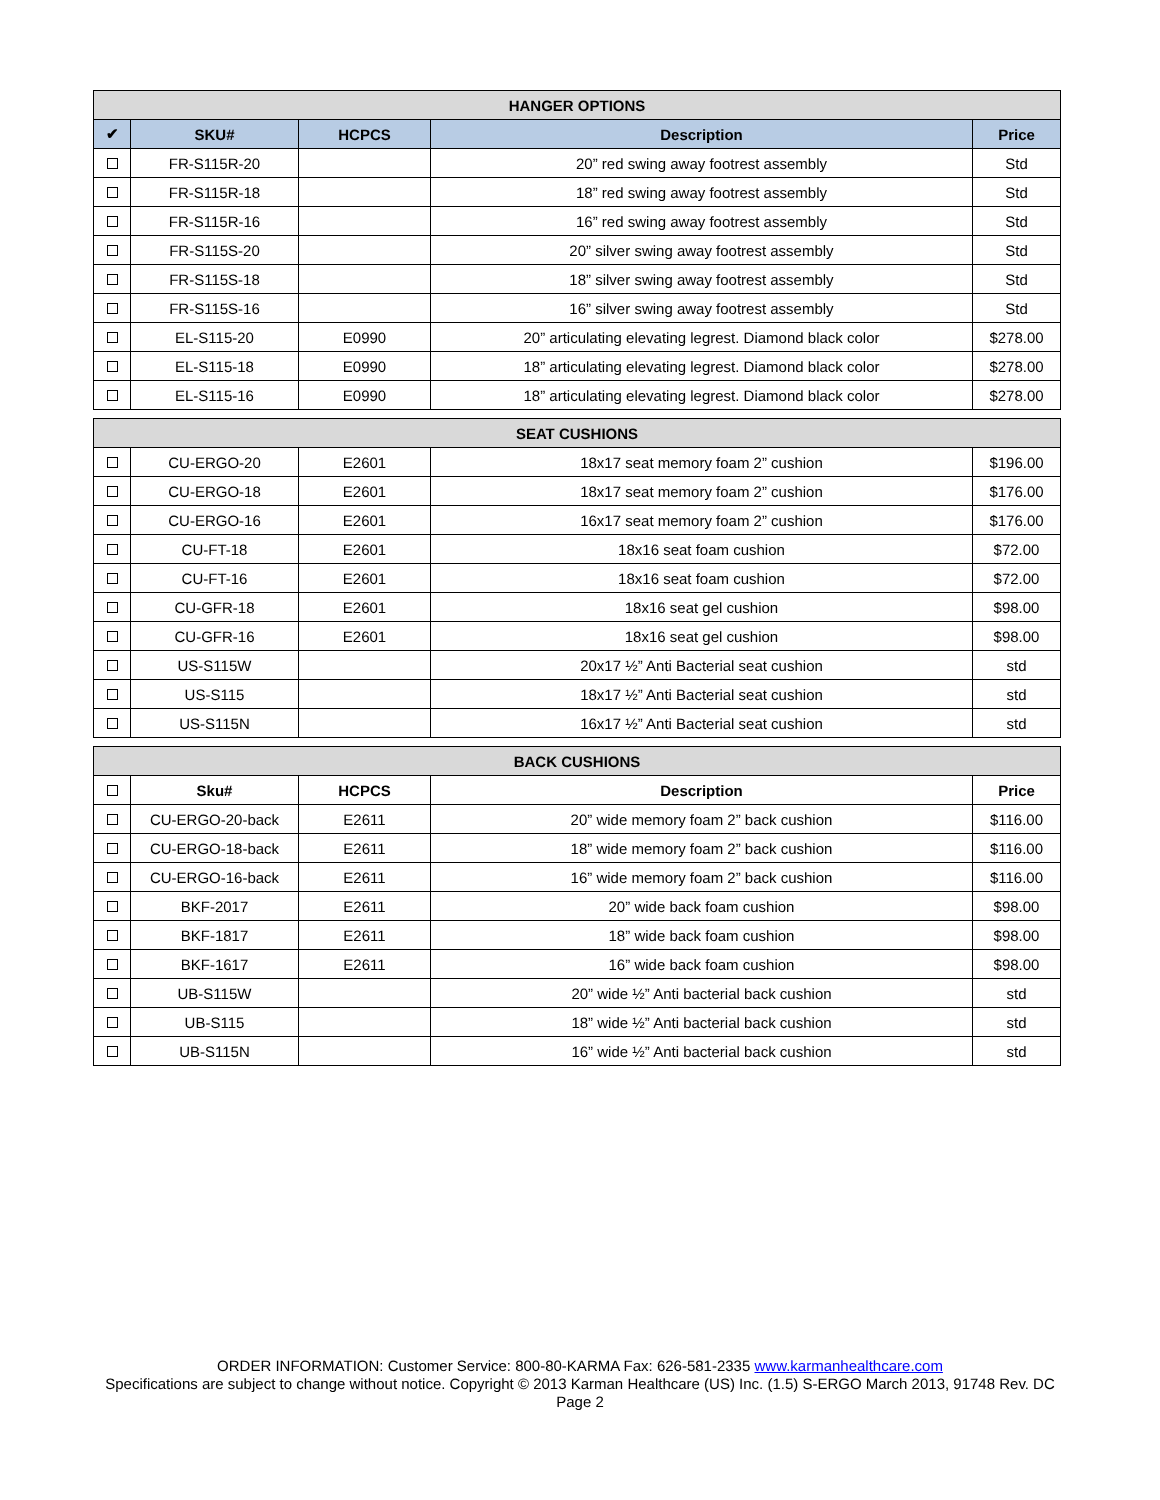| HANGER OPTIONS | | | | |
| --- | --- | --- | --- | --- |
| ✔ | SKU# | HCPCS | Description | Price |
| | FR-S115R-20 | | 20” red swing away footrest assembly | Std |
| | FR-S115R-18 | | 18” red swing away footrest assembly | Std |
| | FR-S115R-16 | | 16” red swing away footrest assembly | Std |
| | FR-S115S-20 | | 20” silver swing away footrest assembly | Std |
| | FR-S115S-18 | | 18” silver swing away footrest assembly | Std |
| | FR-S115S-16 | | 16” silver swing away footrest assembly | Std |
| | EL-S115-20 | E0990 | 20” articulating elevating legrest. Diamond black color | $278.00 |
| | EL-S115-18 | E0990 | 18” articulating elevating legrest. Diamond black color | $278.00 |
| | EL-S115-16 | E0990 | 18” articulating elevating legrest. Diamond black color | $278.00 |
| SEAT CUSHIONS | | | | |
| --- | --- | --- | --- | --- |
| | CU-ERGO-20 | E2601 | 18x17 seat memory foam 2” cushion | $196.00 |
| | CU-ERGO-18 | E2601 | 18x17 seat memory foam 2” cushion | $176.00 |
| | CU-ERGO-16 | E2601 | 16x17 seat memory foam 2” cushion | $176.00 |
| | CU-FT-18 | E2601 | 18x16 seat foam cushion | $72.00 |
| | CU-FT-16 | E2601 | 18x16 seat foam cushion | $72.00 |
| | CU-GFR-18 | E2601 | 18x16 seat gel cushion | $98.00 |
| | CU-GFR-16 | E2601 | 18x16 seat gel cushion | $98.00 |
| | US-S115W | | 20x17 ½” Anti Bacterial seat cushion | std |
| | US-S115 | | 18x17 ½” Anti Bacterial seat cushion | std |
| | US-S115N | | 16x17 ½” Anti Bacterial seat cushion | std |
| BACK CUSHIONS | | | | |
| --- | --- | --- | --- | --- |
| | Sku# | HCPCS | Description | Price |
| | CU-ERGO-20-back | E2611 | 20” wide memory foam 2” back cushion | $116.00 |
| | CU-ERGO-18-back | E2611 | 18” wide memory foam 2” back cushion | $116.00 |
| | CU-ERGO-16-back | E2611 | 16” wide memory foam 2” back cushion | $116.00 |
| | BKF-2017 | E2611 | 20” wide back foam cushion | $98.00 |
| | BKF-1817 | E2611 | 18” wide back foam cushion | $98.00 |
| | BKF-1617 | E2611 | 16” wide back foam cushion | $98.00 |
| | UB-S115W | | 20” wide ½” Anti bacterial back cushion | std |
| | UB-S115 | | 18” wide ½” Anti bacterial back cushion | std |
| | UB-S115N | | 16” wide ½” Anti bacterial back cushion | std |
ORDER INFORMATION: Customer Service: 800-80-KARMA Fax: 626-581-2335 www.karmanhealthcare.com
Specifications are subject to change without notice. Copyright © 2013 Karman Healthcare (US) Inc. (1.5) S-ERGO March 2013, 91748 Rev. DC
Page 2